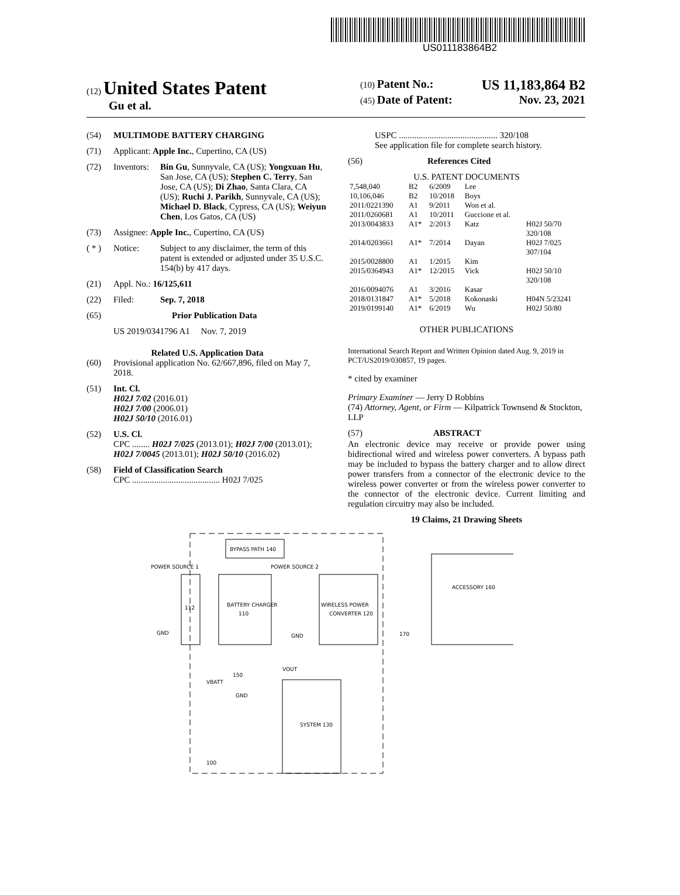US011183864B2
(12) United States Patent
Gu et al.
(10) Patent No.: US 11,183,864 B2
(45) Date of Patent: Nov. 23, 2021
(54) MULTIMODE BATTERY CHARGING
(71) Applicant: Apple Inc., Cupertino, CA (US)
(72) Inventors: Bin Gu, Sunnyvale, CA (US); Yongxuan Hu, San Jose, CA (US); Stephen C. Terry, San Jose, CA (US); Di Zhao, Santa Clara, CA (US); Ruchi J. Parikh, Sunnyvale, CA (US); Michael D. Black, Cypress, CA (US); Weiyun Chen, Los Gatos, CA (US)
(73) Assignee: Apple Inc., Cupertino, CA (US)
( * ) Notice: Subject to any disclaimer, the term of this patent is extended or adjusted under 35 U.S.C. 154(b) by 417 days.
(21) Appl. No.: 16/125,611
(22) Filed: Sep. 7, 2018
(65) Prior Publication Data
US 2019/0341796 A1 Nov. 7, 2019
Related U.S. Application Data
(60) Provisional application No. 62/667,896, filed on May 7, 2018.
(51) Int. Cl.
H02J 7/02 (2016.01)
H02J 7/00 (2006.01)
H02J 50/10 (2016.01)
(52) U.S. Cl.
CPC ........ H02J 7/025 (2013.01); H02J 7/00 (2013.01); H02J 7/0045 (2013.01); H02J 50/10 (2016.02)
(58) Field of Classification Search
CPC ........................................ H02J 7/025
USPC ............................................. 320/108
See application file for complete search history.
(56) References Cited
U.S. PATENT DOCUMENTS
| 7,548,040 | B2 | 6/2009 | Lee | |
| 10,106,046 | B2 | 10/2018 | Boys | |
| 2011/0221390 | A1 | 9/2011 | Won et al. | |
| 2011/0260681 | A1 | 10/2011 | Guccione et al. | |
| 2013/0043833 | A1* | 2/2013 | Katz | H02J 50/70 320/108 |
| 2014/0203661 | A1* | 7/2014 | Dayan | H02J 7/025 307/104 |
| 2015/0028800 | A1 | 1/2015 | Kim | |
| 2015/0364943 | A1* | 12/2015 | Vick | H02J 50/10 320/108 |
| 2016/0094076 | A1 | 3/2016 | Kasar | |
| 2018/0131847 | A1* | 5/2018 | Kokonaski | H04N 5/23241 |
| 2019/0199140 | A1* | 6/2019 | Wu | H02J 50/80 |
OTHER PUBLICATIONS
International Search Report and Written Opinion dated Aug. 9, 2019 in PCT/US2019/030857, 19 pages.
* cited by examiner
Primary Examiner — Jerry D Robbins
(74) Attorney, Agent, or Firm — Kilpatrick Townsend & Stockton, LLP
(57) ABSTRACT
An electronic device may receive or provide power using bidirectional wired and wireless power converters. A bypass path may be included to bypass the battery charger and to allow direct power transfers from a connector of the electronic device to the wireless power converter or from the wireless power converter to the connector of the electronic device. Current limiting and regulation circuitry may also be included.
19 Claims, 21 Drawing Sheets
BYPASS PATH 140
112
BATTERY CHARGER
110
WIRELESS POWER
CONVERTER 120
ACCESSORY 160
SYSTEM 130
POWER SOURCE 1
POWER SOURCE 2
GND
GND
VOUT
VBATT
150
GND
170
100